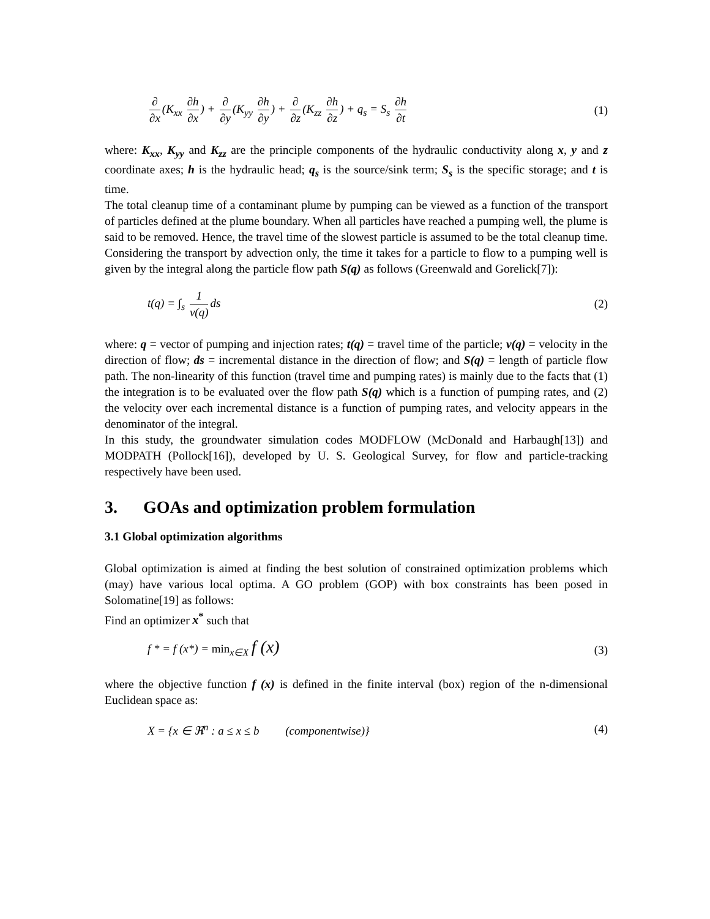∂ ∂x (K<sub>xx</sub> ∂h ∂x) + ∂ ∂y (K<sub>yy</sub> ∂h ∂y) + ∂ ∂z (K<sub>zz</sub> ∂h ∂z) + q<sub>s</sub> = S<sub>s</sub> ∂h ∂t
(1)
where: K<sub>xx</sub>, K<sub>yy</sub> and K<sub>zz</sub> are the principle components of the hydraulic conductivity along x, y and z coordinate axes; h is the hydraulic head; q<sub>s</sub> is the source/sink term; S<sub>s</sub> is the specific storage; and t is time.
The total cleanup time of a contaminant plume by pumping can be viewed as a function of the transport of particles defined at the plume boundary. When all particles have reached a pumping well, the plume is said to be removed. Hence, the travel time of the slowest particle is assumed to be the total cleanup time. Considering the transport by advection only, the time it takes for a particle to flow to a pumping well is given by the integral along the particle flow path S(q) as follows (Greenwald and Gorelick[7]):
t(q) = ∫<sub>s</sub> 1 v(q) ds (2)
where: q = vector of pumping and injection rates; t(q) = travel time of the particle; v(q) = velocity in the direction of flow; ds = incremental distance in the direction of flow; and S(q) = length of particle flow path. The non-linearity of this function (travel time and pumping rates) is mainly due to the facts that (1) the integration is to be evaluated over the flow path S(q) which is a function of pumping rates, and (2) the velocity over each incremental distance is a function of pumping rates, and velocity appears in the denominator of the integral.
In this study, the groundwater simulation codes MODFLOW (McDonald and Harbaugh[13]) and MODPATH (Pollock[16]), developed by U. S. Geological Survey, for flow and particle-tracking respectively have been used.
3. GOAs and optimization problem formulation
3.1 Global optimization algorithms
Global optimization is aimed at finding the best solution of constrained optimization problems which (may) have various local optima. A GO problem (GOP) with box constraints has been posed in Solomatine[19] as follows:
Find an optimizer x<sup>*</sup> such that
f * = f (x*) = min<sub>x∈X</sub> f (x)
(3)
where the objective function f (x) is defined in the finite interval (box) region of the n-dimensional Euclidean space as:
X = {x ∈ ℜ<sup>n</sup> : a ≤ x ≤ b (componentwise)}
(4)